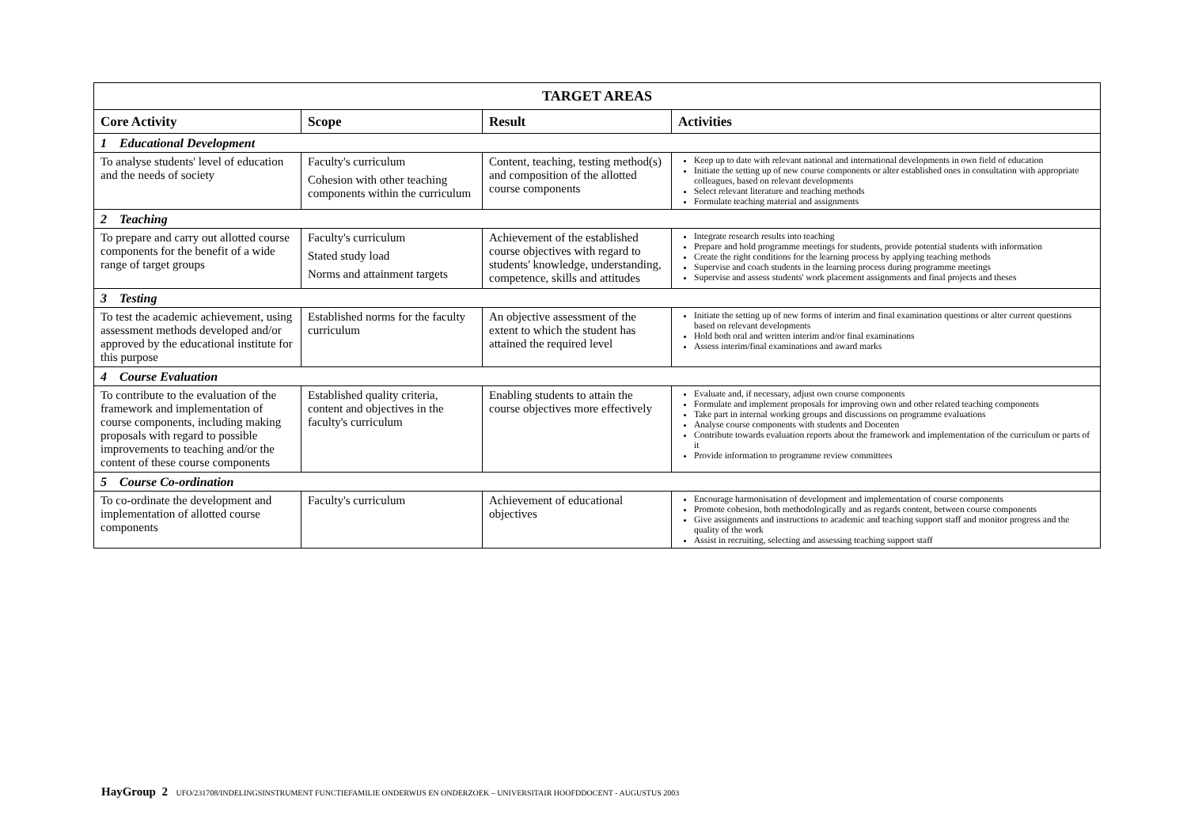| TARGET AREAS | | | |
| --- | --- | --- | --- |
| Core Activity | Scope | Result | Activities |
| 1 Educational Development | | | |
| To analyse students' level of education and the needs of society | Faculty's curriculum Cohesion with other teaching components within the curriculum | Content, teaching, testing method(s) and composition of the allotted course components | Keep up to date with relevant national and international developments in own field of education Initiate the setting up of new course components or alter established ones in consultation with appropriate colleagues, based on relevant developments Select relevant literature and teaching methods Formulate teaching material and assignments |
| 2 Teaching | | | |
| To prepare and carry out allotted course components for the benefit of a wide range of target groups | Faculty's curriculum Stated study load Norms and attainment targets | Achievement of the established course objectives with regard to students' knowledge, understanding, competence, skills and attitudes | Integrate research results into teaching Prepare and hold programme meetings for students, provide potential students with information Create the right conditions for the learning process by applying teaching methods Supervise and coach students in the learning process during programme meetings Supervise and assess students' work placement assignments and final projects and theses |
| 3 Testing | | | |
| To test the academic achievement, using assessment methods developed and/or approved by the educational institute for this purpose | Established norms for the faculty curriculum | An objective assessment of the extent to which the student has attained the required level | Initiate the setting up of new forms of interim and final examination questions or alter current questions based on relevant developments Hold both oral and written interim and/or final examinations Assess interim/final examinations and award marks |
| 4 Course Evaluation | | | |
| To contribute to the evaluation of the framework and implementation of course components, including making proposals with regard to possible improvements to teaching and/or the content of these course components | Established quality criteria, content and objectives in the faculty's curriculum | Enabling students to attain the course objectives more effectively | Evaluate and, if necessary, adjust own course components Formulate and implement proposals for improving own and other related teaching components Take part in internal working groups and discussions on programme evaluations Analyse course components with students and Docenten Contribute towards evaluation reports about the framework and implementation of the curriculum or parts of it Provide information to programme review committees |
| 5 Course Co-ordination | | | |
| To co-ordinate the development and implementation of allotted course components | Faculty's curriculum | Achievement of educational objectives | Encourage harmonisation of development and implementation of course components Promote cohesion, both methodologically and as regards content, between course components Give assignments and instructions to academic and teaching support staff and monitor progress and the quality of the work Assist in recruiting, selecting and assessing teaching support staff |
HayGroup 2 UFO/231708/INDELINGSINSTRUMENT FUNCTIEFAMILIE ONDERWIJS EN ONDERZOEK – UNIVERSITAIR HOOFDDOCENT - AUGUSTUS 2003